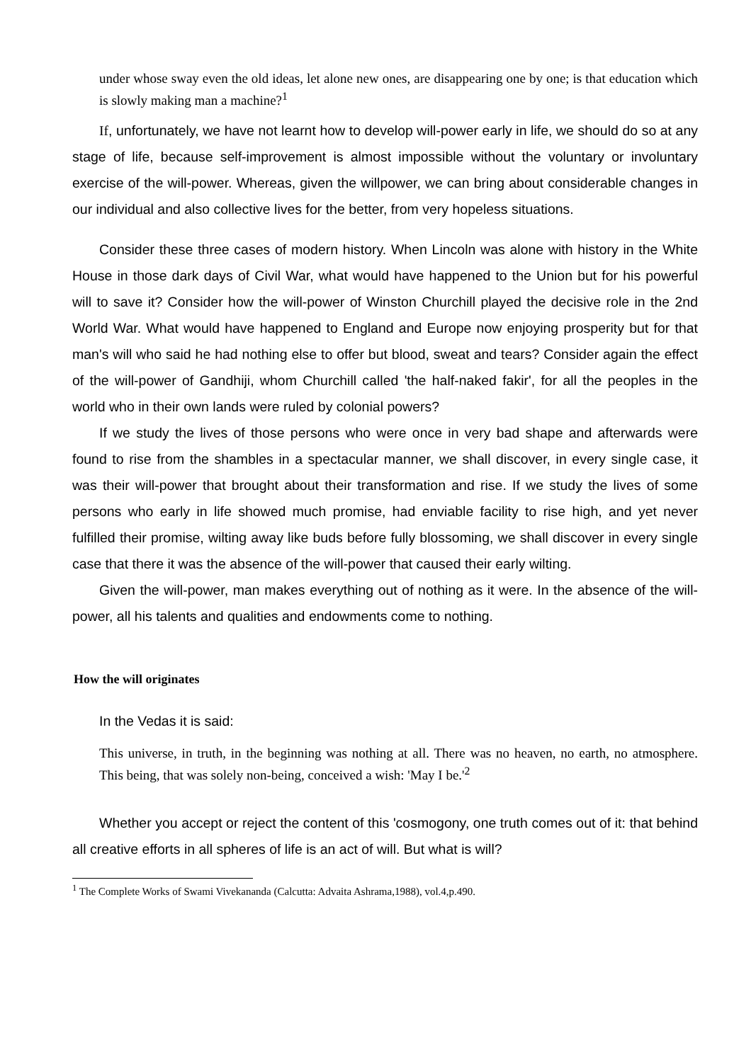under whose sway even the old ideas, let alone new ones, are disappearing one by one; is that education which is slowly making man a machine?<sup>1</sup>
If, unfortunately, we have not learnt how to develop will-power early in life, we should do so at any stage of life, because self-improvement is almost impossible without the voluntary or involuntary exercise of the will-power. Whereas, given the willpower, we can bring about considerable changes in our individual and also collective lives for the better, from very hopeless situations.
Consider these three cases of modern history. When Lincoln was alone with history in the White House in those dark days of Civil War, what would have happened to the Union but for his powerful will to save it? Consider how the will-power of Winston Churchill played the decisive role in the 2nd World War. What would have happened to England and Europe now enjoying prosperity but for that man's will who said he had nothing else to offer but blood, sweat and tears? Consider again the effect of the will-power of Gandhiji, whom Churchill called 'the half-naked fakir', for all the peoples in the world who in their own lands were ruled by colonial powers?
If we study the lives of those persons who were once in very bad shape and afterwards were found to rise from the shambles in a spectacular manner, we shall discover, in every single case, it was their will-power that brought about their transformation and rise. If we study the lives of some persons who early in life showed much promise, had enviable facility to rise high, and yet never fulfilled their promise, wilting away like buds before fully blossoming, we shall discover in every single case that there it was the absence of the will-power that caused their early wilting.
Given the will-power, man makes everything out of nothing as it were. In the absence of the will-power, all his talents and qualities and endowments come to nothing.
How the will originates
In the Vedas it is said:
This universe, in truth, in the beginning was nothing at all. There was no heaven, no earth, no atmosphere. This being, that was solely non-being, conceived a wish: 'May I be.'<sup>2</sup>
Whether you accept or reject the content of this 'cosmogony, one truth comes out of it: that behind all creative efforts in all spheres of life is an act of will. But what is will?
<sup>1</sup> The Complete Works of Swami Vivekananda (Calcutta: Advaita Ashrama,1988), vol.4,p.490.